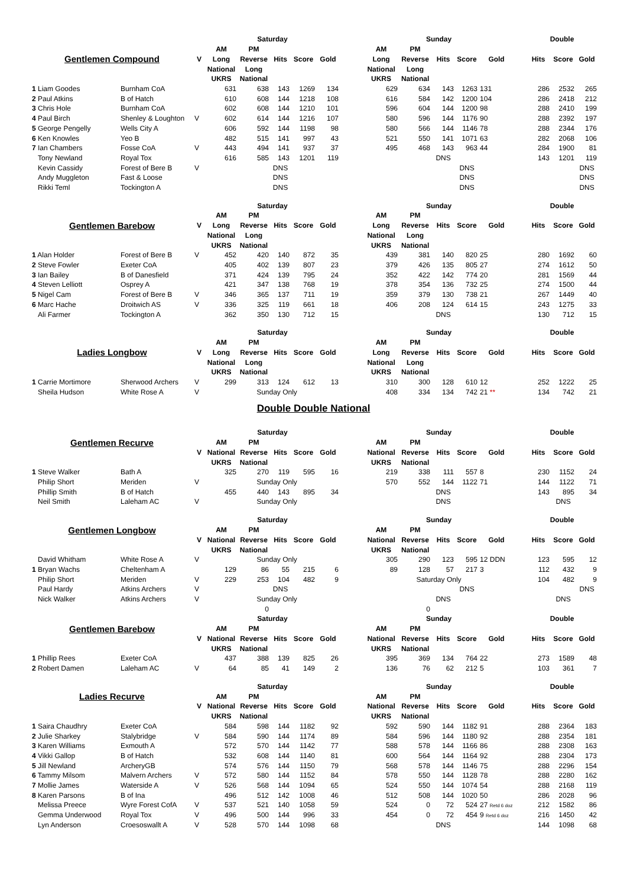| | | | Saturday | | | | | | Sunday | | | | | | Double | | | |
| | | | AM | PM | | | | | AM | PM | | | | | | | | |
| Gentlemen Compound | | V | Long | Reverse | Hits | Score | Gold | | Long | Reverse | Hits | Score | Gold | | Hits | Score | Gold | |
| | | | National | Long | | | | | National | Long | | | | | | | | |
| | | | UKRS | National | | | | | UKRS | National | | | | | | | | |
| 1 Liam Goodes | Burnham CoA | | 631 | 638 | 143 | 1269 | 134 | | 629 | 634 | 143 | 1263 | 131 | | 286 | 2532 | 265 | |
| 2 Paul Atkins | B of Hatch | | 610 | 608 | 144 | 1218 | 108 | | 616 | 584 | 142 | 1200 | 104 | | 286 | 2418 | 212 | |
| 3 Chris Hole | Burnham CoA | | 602 | 608 | 144 | 1210 | 101 | | 596 | 604 | 144 | 1200 | 98 | | 288 | 2410 | 199 | |
| 4 Paul Birch | Shenley & Loughton | V | 602 | 614 | 144 | 1216 | 107 | | 580 | 596 | 144 | 1176 | 90 | | 288 | 2392 | 197 | |
| 5 George Pengelly | Wells City A | | 606 | 592 | 144 | 1198 | 98 | | 580 | 566 | 144 | 1146 | 78 | | 288 | 2344 | 176 | |
| 6 Ken Knowles | Yeo B | | 482 | 515 | 141 | 997 | 43 | | 521 | 550 | 141 | 1071 | 63 | | 282 | 2068 | 106 | |
| 7 Ian Chambers | Fosse CoA | V | 443 | 494 | 141 | 937 | 37 | | 495 | 468 | 143 | 963 | 44 | | 284 | 1900 | 81 | |
| Tony Newland | Royal Tox | | 616 | 585 | 143 | 1201 | 119 | | | | DNS | | | | 143 | 1201 | 119 | |
| Kevin Cassidy | Forest of Bere B | V | | | DNS | | | | | | | DNS | | | | | DNS | |
| Andy Muggleton | Fast & Loose | | | | DNS | | | | | | | DNS | | | | | DNS | |
| Rikki Teml | Tockington A | | | | DNS | | | | | | | DNS | | | | | DNS | |
| | | | Saturday | | | | | | Sunday | | | | | | Double | | | |
| | | | AM | PM | | | | | AM | PM | | | | | | | | |
| Gentlemen Barebow | | V | Long | Reverse | Hits | Score | Gold | | Long | Reverse | Hits | Score | Gold | | Hits | Score | Gold | |
| | | | National | Long | | | | | National | Long | | | | | | | | |
| | | | UKRS | National | | | | | UKRS | National | | | | | | | | |
| 1 Alan Holder | Forest of Bere B | V | 452 | 420 | 140 | 872 | 35 | | 439 | 381 | 140 | 820 | 25 | | 280 | 1692 | 60 | |
| 2 Steve Fowler | Exeter CoA | | 405 | 402 | 139 | 807 | 23 | | 379 | 426 | 135 | 805 | 27 | | 274 | 1612 | 50 | |
| 3 Ian Bailey | B of Danesfield | | 371 | 424 | 139 | 795 | 24 | | 352 | 422 | 142 | 774 | 20 | | 281 | 1569 | 44 | |
| 4 Steven Lelliott | Osprey A | | 421 | 347 | 138 | 768 | 19 | | 378 | 354 | 136 | 732 | 25 | | 274 | 1500 | 44 | |
| 5 Nigel Cam | Forest of Bere B | V | 346 | 365 | 137 | 711 | 19 | | 359 | 379 | 130 | 738 | 21 | | 267 | 1449 | 40 | |
| 6 Marc Hache | Droitwich AS | V | 336 | 325 | 119 | 661 | 18 | | 406 | 208 | 124 | 614 | 15 | | 243 | 1275 | 33 | |
| Ali Farmer | Tockington A | | 362 | 350 | 130 | 712 | 15 | | | | DNS | | | | 130 | 712 | 15 | |
| | | | Saturday | | | | | | Sunday | | | | | | Double | | | |
| | | | AM | PM | | | | | AM | PM | | | | | | | | |
| Ladies Longbow | | V | Long | Reverse | Hits | Score | Gold | | Long | Reverse | Hits | Score | Gold | | Hits | Score | Gold | |
| | | | National | Long | | | | | National | Long | | | | | | | | |
| | | | UKRS | National | | | | | UKRS | National | | | | | | | | |
| 1 Carrie Mortimore | Sherwood Archers | V | 299 | 313 | 124 | 612 | 13 | | 310 | 300 | 128 | 610 | 12 | | 252 | 1222 | 25 | |
| Sheila Hudson | White Rose A | V | | Sunday Only | | | | | 408 | 334 | 134 | 742 | 21 ** | | 134 | 742 | 21 | |
Double Double National
| | | | Saturday | | | | | | Sunday | | | | | | Double | | | |
| Gentlemen Recurve | | | AM | PM | | | | | AM | PM | | | | | | | | |
| | | V | National | Reverse | Hits | Score | Gold | | National | Reverse | Hits | Score | Gold | | Hits | Score | Gold | |
| | | | UKRS | National | | | | | UKRS | National | | | | | | | | |
| 1 Steve Walker | Bath A | | 325 | 270 | 119 | 595 | 16 | | 219 | 338 | 111 | 557 | 8 | | 230 | 1152 | 24 | |
| Philip Short | Meriden | V | | Sunday Only | | | | | 570 | 552 | 144 | 1122 | 71 | | 144 | 1122 | 71 | |
| Phillip Smith | B of Hatch | | 455 | 440 | 143 | 895 | 34 | | | | DNS | | | | 143 | 895 | 34 | |
| Neil Smith | Laleham AC | V | | Sunday Only | | | | | | | DNS | | | | | DNS | | |
| | | | Saturday | | | | | | Sunday | | | | | | Double | | | |
| Gentlemen Longbow | | | AM | PM | | | | | AM | PM | | | | | | | | |
| | | V | National | Reverse | Hits | Score | Gold | | National | Reverse | Hits | Score | Gold | | Hits | Score | Gold | |
| | | | UKRS | National | | | | | UKRS | National | | | | | | | | |
| David Whitham | White Rose A | V | | Sunday Only | | | | | 305 | 290 | 123 | 595 | 12 DDN | | 123 | 595 | 12 | |
| 1 Bryan Wachs | Cheltenham A | | 129 | 86 | 55 | 215 | 6 | | 89 | 128 | 57 | 217 | 3 | | 112 | 432 | 9 | |
| Philip Short | Meriden | V | 229 | 253 | 104 | 482 | 9 | | | Saturday Only | | | | | 104 | 482 | 9 | |
| Paul Hardy | Atkins Archers | V | | | DNS | | | | | | | DNS | | | | | DNS | |
| Nick Walker | Atkins Archers | V | | Sunday Only | | | | | | | DNS | | | | | DNS | | |
| | | | | 0 | | | | | | 0 | | | | | | | | |
| | | | Saturday | | | | | | Sunday | | | | | | Double | | | |
| Gentlemen Barebow | | | AM | PM | | | | | AM | PM | | | | | | | | |
| | | V | National | Reverse | Hits | Score | Gold | | National | Reverse | Hits | Score | Gold | | Hits | Score | Gold | |
| | | | UKRS | National | | | | | UKRS | National | | | | | | | | |
| 1 Phillip Rees | Exeter CoA | | 437 | 388 | 139 | 825 | 26 | | 395 | 369 | 134 | 764 | 22 | | 273 | 1589 | 48 | |
| 2 Robert Damen | Laleham AC | V | 64 | 85 | 41 | 149 | 2 | | 136 | 76 | 62 | 212 | 5 | | 103 | 361 | 7 | |
| | | | Saturday | | | | | | Sunday | | | | | | Double | | | |
| Ladies Recurve | | | AM | PM | | | | | AM | PM | | | | | | | | |
| | | V | National | Reverse | Hits | Score | Gold | | National | Reverse | Hits | Score | Gold | | Hits | Score | Gold | |
| | | | UKRS | National | | | | | UKRS | National | | | | | | | | |
| 1 Saira Chaudhry | Exeter CoA | | 584 | 598 | 144 | 1182 | 92 | | 592 | 590 | 144 | 1182 | 91 | | 288 | 2364 | 183 | |
| 2 Julie Sharkey | Stalybridge | V | 584 | 590 | 144 | 1174 | 89 | | 584 | 596 | 144 | 1180 | 92 | | 288 | 2354 | 181 | |
| 3 Karen Williams | Exmouth A | | 572 | 570 | 144 | 1142 | 77 | | 588 | 578 | 144 | 1166 | 86 | | 288 | 2308 | 163 | |
| 4 Vikki Gallop | B of Hatch | | 532 | 608 | 144 | 1140 | 81 | | 600 | 564 | 144 | 1164 | 92 | | 288 | 2304 | 173 | |
| 5 Jill Newland | ArcheryGB | | 574 | 576 | 144 | 1150 | 79 | | 568 | 578 | 144 | 1146 | 75 | | 288 | 2296 | 154 | |
| 6 Tammy Milsom | Malvern Archers | V | 572 | 580 | 144 | 1152 | 84 | | 578 | 550 | 144 | 1128 | 78 | | 288 | 2280 | 162 | |
| 7 Mollie James | Waterside A | V | 526 | 568 | 144 | 1094 | 65 | | 524 | 550 | 144 | 1074 | 54 | | 288 | 2168 | 119 | |
| 8 Karen Parsons | B of Ina | | 496 | 512 | 142 | 1008 | 46 | | 512 | 508 | 144 | 1020 | 50 | | 286 | 2028 | 96 | |
| Melissa Preece | Wyre Forest CofA | V | 537 | 521 | 140 | 1058 | 59 | | 524 | 0 | 72 | 524 | 27 Retd 6 doz | | 212 | 1582 | 86 | |
| Gemma Underwood | Royal Tox | V | 496 | 500 | 144 | 996 | 33 | | 454 | 0 | 72 | 454 | 9 Retd 6 doz | | 216 | 1450 | 42 | |
| Lyn Anderson | Croesoswallt A | V | 528 | 570 | 144 | 1098 | 68 | | | | DNS | | | | 144 | 1098 | 68 | |